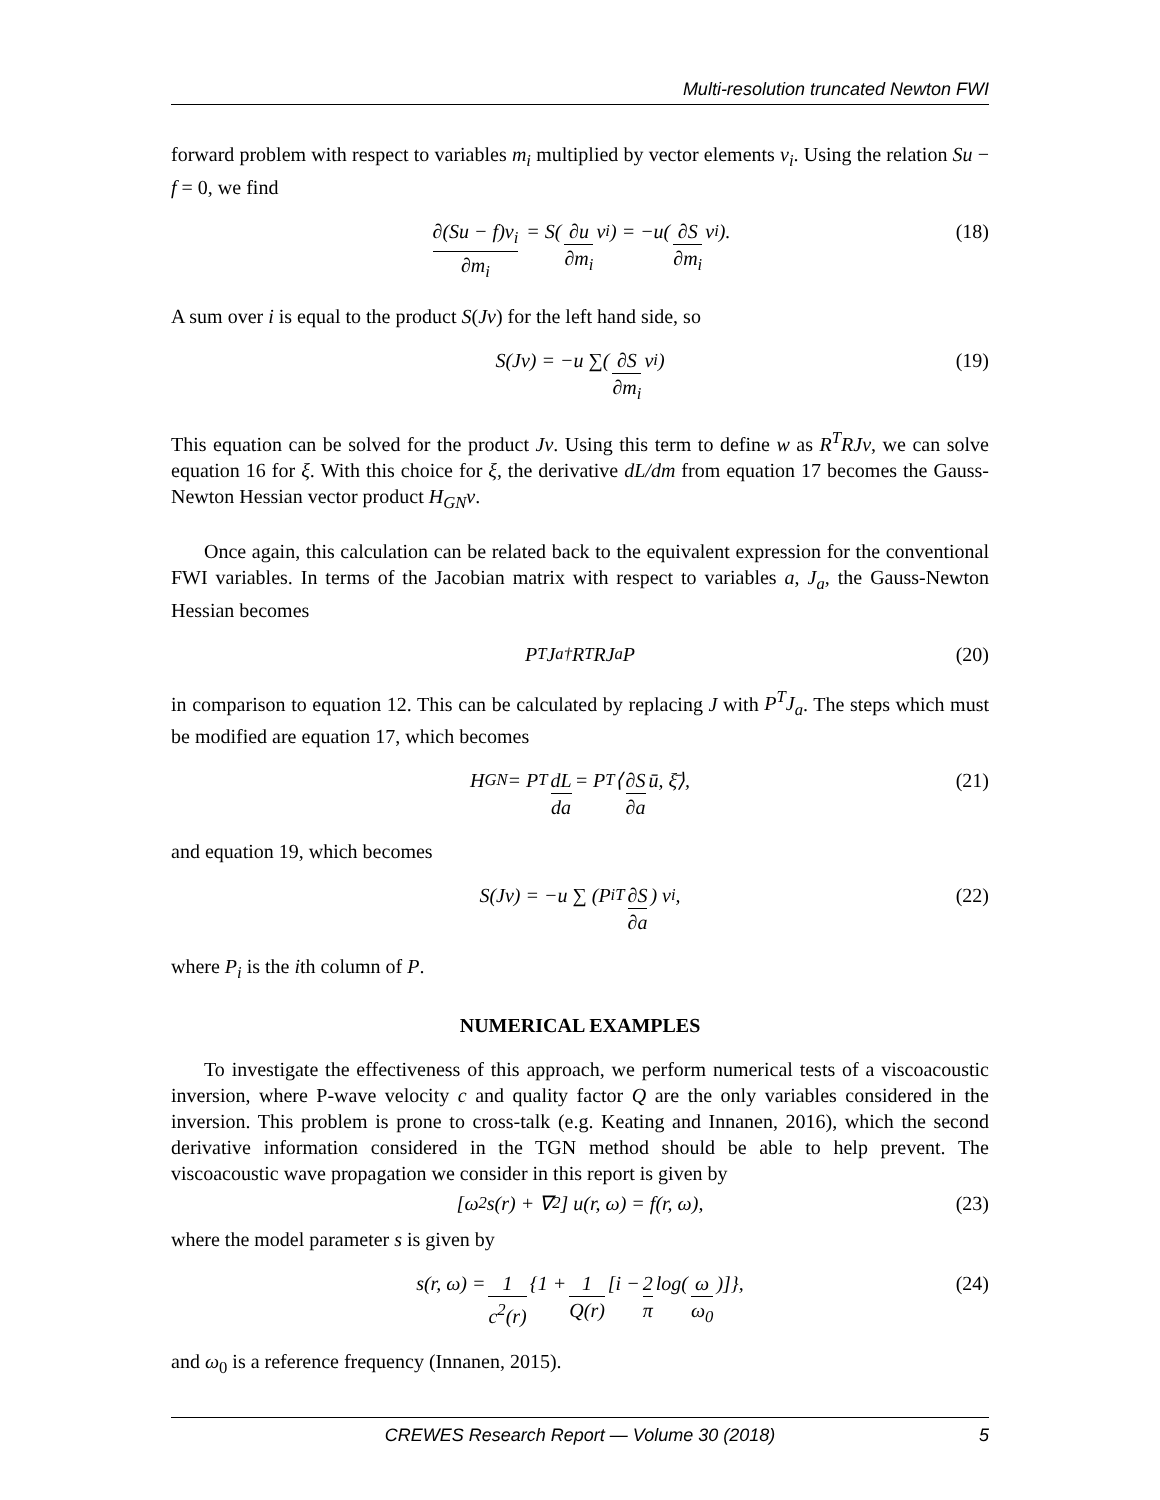Multi-resolution truncated Newton FWI
forward problem with respect to variables m<sub>i</sub> multiplied by vector elements v<sub>i</sub>. Using the relation Su − f = 0, we find
∂(Su − f)v<sub>i</sub> ∂m<sub>i</sub> = S(∂u ∂m<sub>i</sub> v<sub>i</sub>) = −u(∂S ∂m<sub>i</sub> v<sub>i</sub>). (18)
A sum over i is equal to the product S(Jv) for the left hand side, so
S(Jv) = −u ∑(∂S ∂m<sub>i</sub> v<sub>i</sub>) (19)
This equation can be solved for the product Jv. Using this term to define w as R<sup>T</sup>RJv, we can solve equation 16 for ξ. With this choice for ξ, the derivative dL/dm from equation 17 becomes the Gauss-Newton Hessian vector product H<sub>GN</sub>v.
Once again, this calculation can be related back to the equivalent expression for the conventional FWI variables. In terms of the Jacobian matrix with respect to variables a, J<sub>a</sub>, the Gauss-Newton Hessian becomes
P<sup>T</sup>J<sub>a</sub><sup>†</sup>R<sup>T</sup>RJ<sub>a</sub>P (20)
in comparison to equation 12. This can be calculated by replacing J with P<sup>T</sup>J<sub>a</sub>. The steps which must be modified are equation 17, which becomes
H<sub>GN</sub> = P<sup>T</sup> dL da = P<sup>T</sup>⟨ ∂S ∂a ū, ξ̄⟩, (21)
and equation 19, which becomes
S(Jv) = −u ∑ (P<sub>i</sub><sup>T</sup> ∂S ∂a) v<sub>i</sub>, (22)
where P<sub>i</sub> is the ith column of P.
NUMERICAL EXAMPLES
To investigate the effectiveness of this approach, we perform numerical tests of a viscoacoustic inversion, where P-wave velocity c and quality factor Q are the only variables considered in the inversion. This problem is prone to cross-talk (e.g. Keating and Innanen, 2016), which the second derivative information considered in the TGN method should be able to help prevent. The viscoacoustic wave propagation we consider in this report is given by
[ω<sup>2</sup>s(r) + ∇<sup>2</sup>] u(r, ω) = f(r, ω), (23)
where the model parameter s is given by
s(r, ω) = 1 c<sup>2</sup>(r) {1 + 1 Q(r) [i − 2 π log(ω ω<sub>0</sub>)]}, (24)
and ω<sub>0</sub> is a reference frequency (Innanen, 2015).
CREWES Research Report — Volume 30 (2018) 5